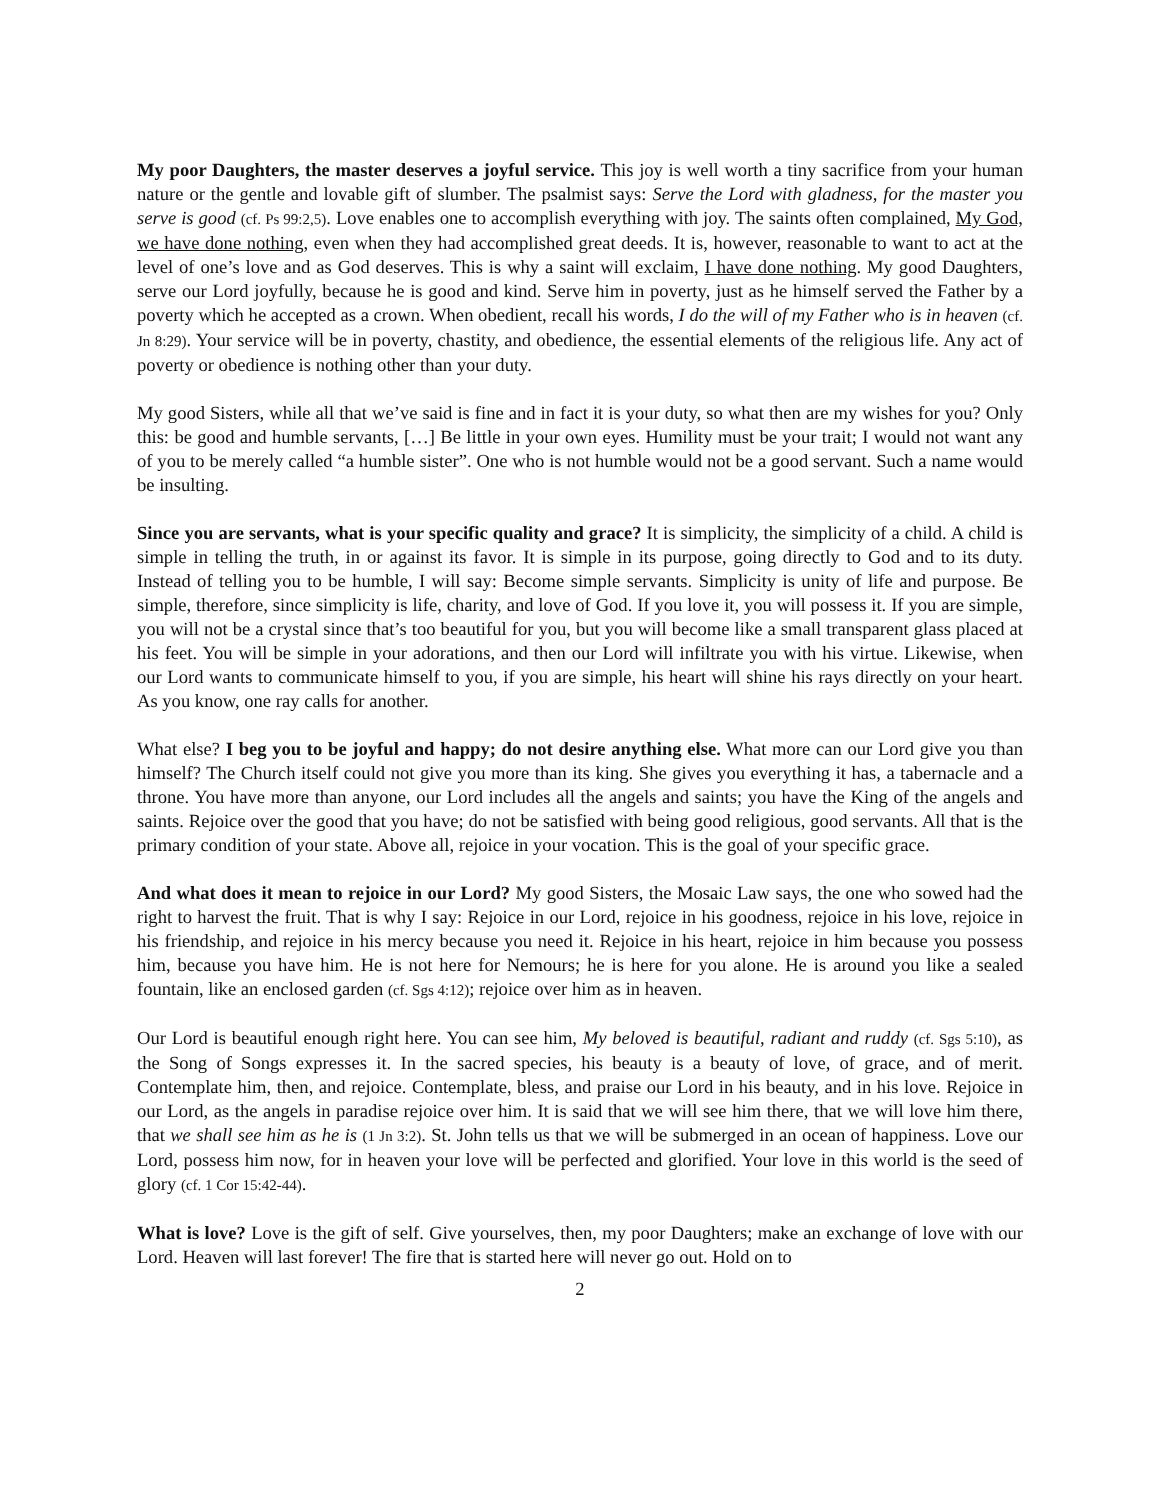My poor Daughters, the master deserves a joyful service. This joy is well worth a tiny sacrifice from your human nature or the gentle and lovable gift of slumber. The psalmist says: Serve the Lord with gladness, for the master you serve is good (cf. Ps 99:2,5). Love enables one to accomplish everything with joy. The saints often complained, My God, we have done nothing, even when they had accomplished great deeds. It is, however, reasonable to want to act at the level of one’s love and as God deserves. This is why a saint will exclaim, I have done nothing. My good Daughters, serve our Lord joyfully, because he is good and kind. Serve him in poverty, just as he himself served the Father by a poverty which he accepted as a crown. When obedient, recall his words, I do the will of my Father who is in heaven (cf. Jn 8:29). Your service will be in poverty, chastity, and obedience, the essential elements of the religious life. Any act of poverty or obedience is nothing other than your duty.
My good Sisters, while all that we’ve said is fine and in fact it is your duty, so what then are my wishes for you? Only this: be good and humble servants, […] Be little in your own eyes. Humility must be your trait; I would not want any of you to be merely called “a humble sister”. One who is not humble would not be a good servant. Such a name would be insulting.
Since you are servants, what is your specific quality and grace? It is simplicity, the simplicity of a child. A child is simple in telling the truth, in or against its favor. It is simple in its purpose, going directly to God and to its duty. Instead of telling you to be humble, I will say: Become simple servants. Simplicity is unity of life and purpose. Be simple, therefore, since simplicity is life, charity, and love of God. If you love it, you will possess it. If you are simple, you will not be a crystal since that’s too beautiful for you, but you will become like a small transparent glass placed at his feet. You will be simple in your adorations, and then our Lord will infiltrate you with his virtue. Likewise, when our Lord wants to communicate himself to you, if you are simple, his heart will shine his rays directly on your heart. As you know, one ray calls for another.
What else? I beg you to be joyful and happy; do not desire anything else. What more can our Lord give you than himself? The Church itself could not give you more than its king. She gives you everything it has, a tabernacle and a throne. You have more than anyone, our Lord includes all the angels and saints; you have the King of the angels and saints. Rejoice over the good that you have; do not be satisfied with being good religious, good servants. All that is the primary condition of your state. Above all, rejoice in your vocation. This is the goal of your specific grace.
And what does it mean to rejoice in our Lord? My good Sisters, the Mosaic Law says, the one who sowed had the right to harvest the fruit. That is why I say: Rejoice in our Lord, rejoice in his goodness, rejoice in his love, rejoice in his friendship, and rejoice in his mercy because you need it. Rejoice in his heart, rejoice in him because you possess him, because you have him. He is not here for Nemours; he is here for you alone. He is around you like a sealed fountain, like an enclosed garden (cf. Sgs 4:12); rejoice over him as in heaven.
Our Lord is beautiful enough right here. You can see him, My beloved is beautiful, radiant and ruddy (cf. Sgs 5:10), as the Song of Songs expresses it. In the sacred species, his beauty is a beauty of love, of grace, and of merit. Contemplate him, then, and rejoice. Contemplate, bless, and praise our Lord in his beauty, and in his love. Rejoice in our Lord, as the angels in paradise rejoice over him. It is said that we will see him there, that we will love him there, that we shall see him as he is (1 Jn 3:2). St. John tells us that we will be submerged in an ocean of happiness. Love our Lord, possess him now, for in heaven your love will be perfected and glorified. Your love in this world is the seed of glory (cf. 1 Cor 15:42-44).
What is love? Love is the gift of self. Give yourselves, then, my poor Daughters; make an exchange of love with our Lord. Heaven will last forever! The fire that is started here will never go out. Hold on to
2